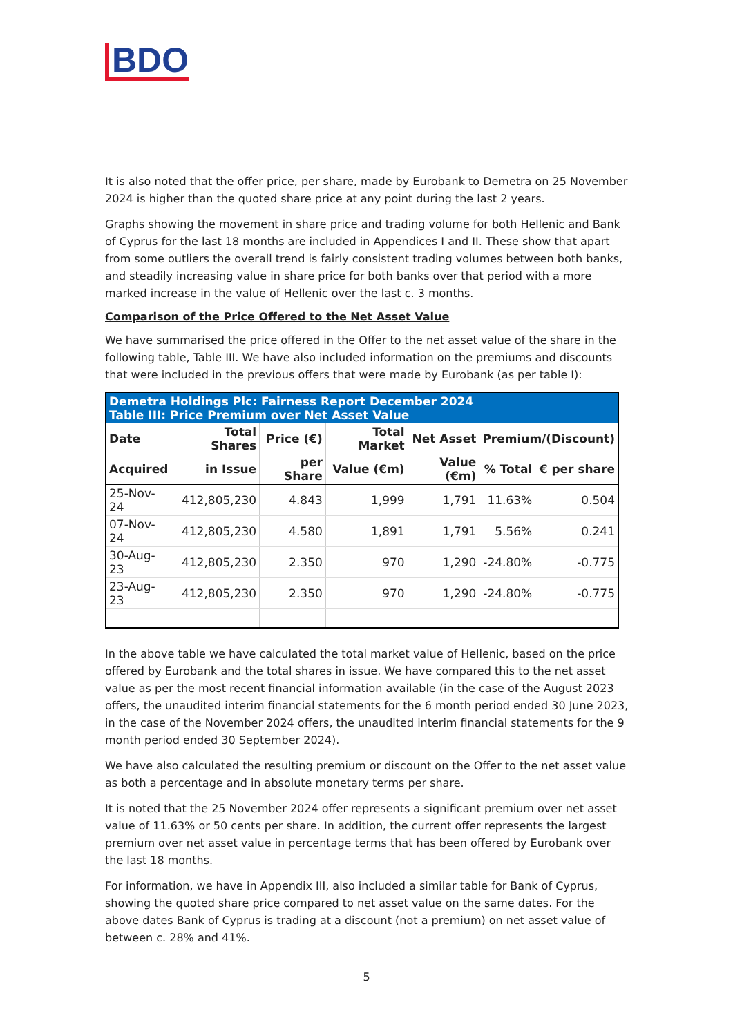BDO
It is also noted that the offer price, per share, made by Eurobank to Demetra on 25 November 2024 is higher than the quoted share price at any point during the last 2 years.
Graphs showing the movement in share price and trading volume for both Hellenic and Bank of Cyprus for the last 18 months are included in Appendices I and II. These show that apart from some outliers the overall trend is fairly consistent trading volumes between both banks, and steadily increasing value in share price for both banks over that period with a more marked increase in the value of Hellenic over the last c. 3 months.
Comparison of the Price Offered to the Net Asset Value
We have summarised the price offered in the Offer to the net asset value of the share in the following table, Table III. We have also included information on the premiums and discounts that were included in the previous offers that were made by Eurobank (as per table I):
| Demetra Holdings Plc: Fairness Report December 2024 Table III: Price Premium over Net Asset Value | | | | | | |
| Date | Total Shares | Price (€) | Total Market | Net Asset | Premium/(Discount) | |
| Acquired | in Issue | per Share | Value (€m) | Value (€m) | % Total | € per share |
| 25-Nov-24 | 412,805,230 | 4.843 | 1,999 | 1,791 | 11.63% | 0.504 |
| 07-Nov-24 | 412,805,230 | 4.580 | 1,891 | 1,791 | 5.56% | 0.241 |
| 30-Aug-23 | 412,805,230 | 2.350 | 970 | 1,290 | -24.80% | -0.775 |
| 23-Aug-23 | 412,805,230 | 2.350 | 970 | 1,290 | -24.80% | -0.775 |
In the above table we have calculated the total market value of Hellenic, based on the price offered by Eurobank and the total shares in issue. We have compared this to the net asset value as per the most recent financial information available (in the case of the August 2023 offers, the unaudited interim financial statements for the 6 month period ended 30 June 2023, in the case of the November 2024 offers, the unaudited interim financial statements for the 9 month period ended 30 September 2024).
We have also calculated the resulting premium or discount on the Offer to the net asset value as both a percentage and in absolute monetary terms per share.
It is noted that the 25 November 2024 offer represents a significant premium over net asset value of 11.63% or 50 cents per share. In addition, the current offer represents the largest premium over net asset value in percentage terms that has been offered by Eurobank over the last 18 months.
For information, we have in Appendix III, also included a similar table for Bank of Cyprus, showing the quoted share price compared to net asset value on the same dates. For the above dates Bank of Cyprus is trading at a discount (not a premium) on net asset value of between c. 28% and 41%.
5